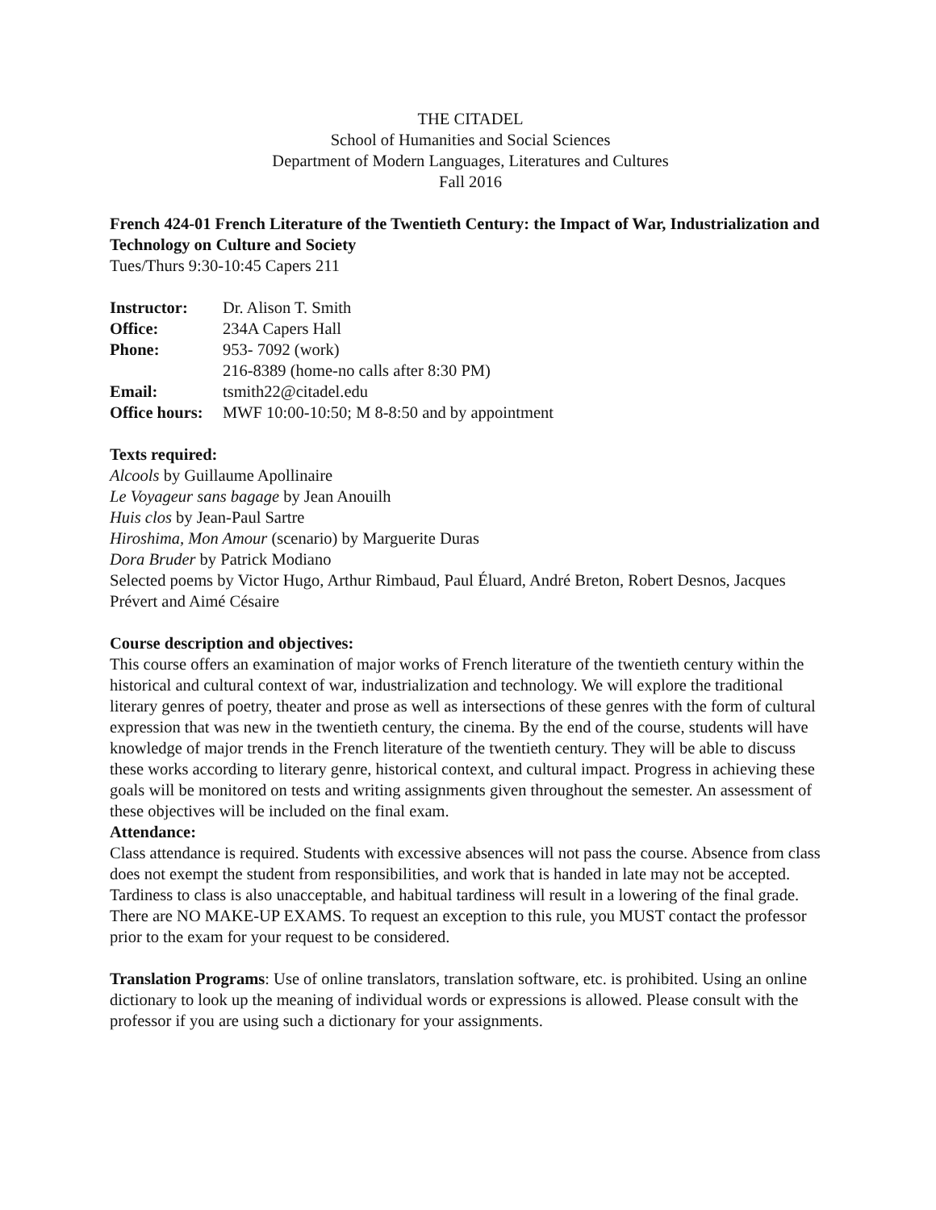THE CITADEL
School of Humanities and Social Sciences
Department of Modern Languages, Literatures and Cultures
Fall 2016
French 424-01 French Literature of the Twentieth Century: the Impact of War, Industrialization and Technology on Culture and Society
Tues/Thurs 9:30-10:45 Capers 211
Instructor: Dr. Alison T. Smith Office: 234A Capers Hall Phone: 953- 7092 (work) 216-8389 (home-no calls after 8:30 PM) Email: tsmith22@citadel.edu Office hours: MWF 10:00-10:50; M 8-8:50 and by appointment
Texts required:
Alcools by Guillaume Apollinaire
Le Voyageur sans bagage by Jean Anouilh
Huis clos by Jean-Paul Sartre
Hiroshima, Mon Amour (scenario) by Marguerite Duras
Dora Bruder by Patrick Modiano
Selected poems by Victor Hugo, Arthur Rimbaud, Paul Éluard, André Breton, Robert Desnos, Jacques Prévert and Aimé Césaire
Course description and objectives:
This course offers an examination of major works of French literature of the twentieth century within the historical and cultural context of war, industrialization and technology. We will explore the traditional literary genres of poetry, theater and prose as well as intersections of these genres with the form of cultural expression that was new in the twentieth century, the cinema. By the end of the course, students will have knowledge of major trends in the French literature of the twentieth century. They will be able to discuss these works according to literary genre, historical context, and cultural impact. Progress in achieving these goals will be monitored on tests and writing assignments given throughout the semester. An assessment of these objectives will be included on the final exam.
Attendance:
Class attendance is required. Students with excessive absences will not pass the course. Absence from class does not exempt the student from responsibilities, and work that is handed in late may not be accepted. Tardiness to class is also unacceptable, and habitual tardiness will result in a lowering of the final grade. There are NO MAKE-UP EXAMS. To request an exception to this rule, you MUST contact the professor prior to the exam for your request to be considered.
Translation Programs: Use of online translators, translation software, etc. is prohibited. Using an online dictionary to look up the meaning of individual words or expressions is allowed. Please consult with the professor if you are using such a dictionary for your assignments.